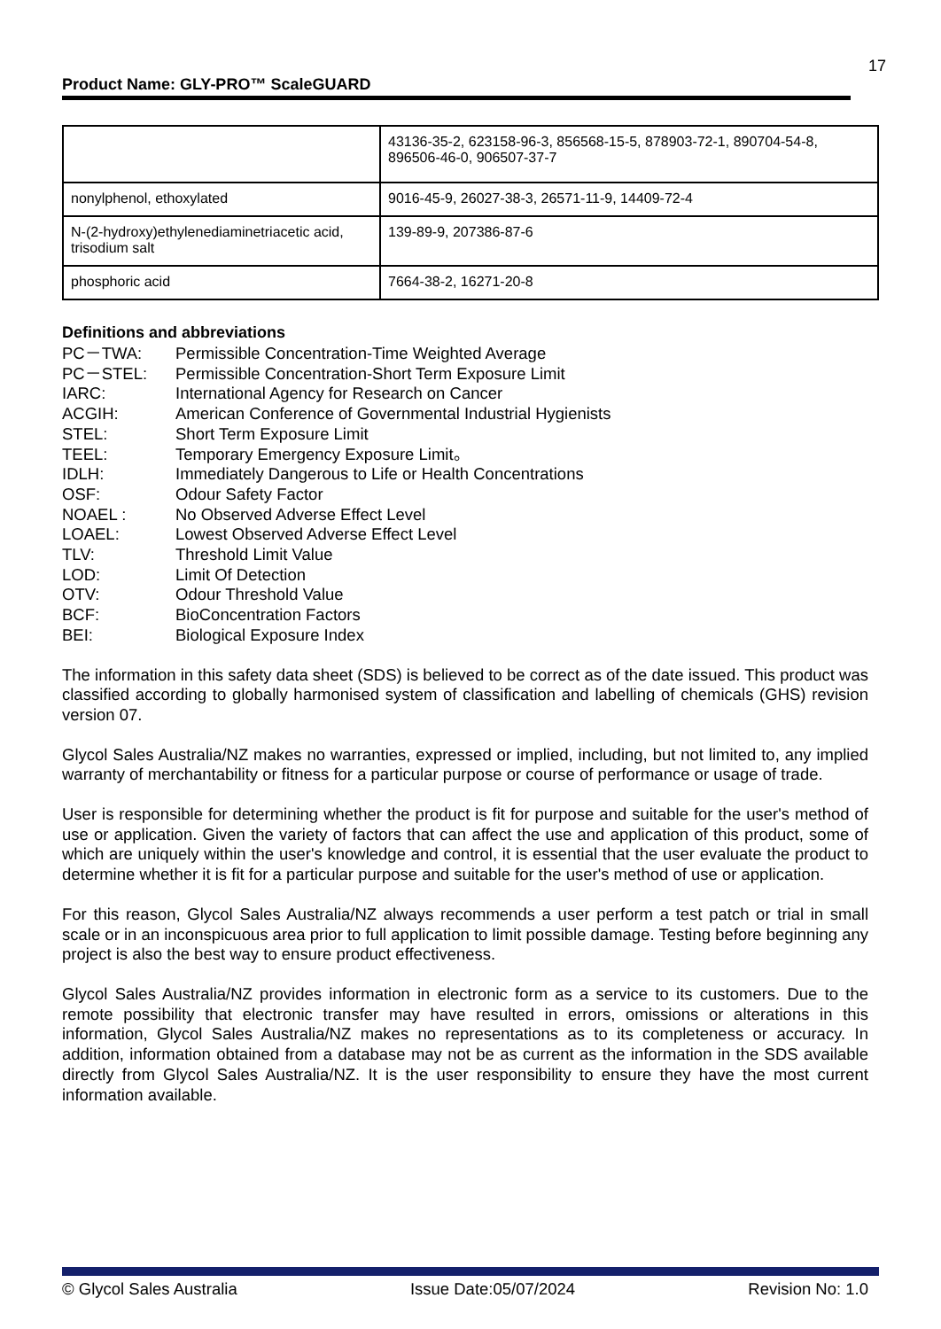17
Product Name: GLY-PRO™ ScaleGUARD
| | 43136-35-2, 623158-96-3, 856568-15-5, 878903-72-1, 890704-54-8, 896506-46-0, 906507-37-7 |
| nonylphenol, ethoxylated | 9016-45-9, 26027-38-3, 26571-11-9, 14409-72-4 |
| N-(2-hydroxy)ethylenediaminetriacetic acid, trisodium salt | 139-89-9, 207386-87-6 |
| phosphoric acid | 7664-38-2, 16271-20-8 |
Definitions and abbreviations
PC－TWA:
Permissible Concentration-Time Weighted Average
PC－STEL:
Permissible Concentration-Short Term Exposure Limit
IARC:
International Agency for Research on Cancer
ACGIH:
American Conference of Governmental Industrial Hygienists
STEL:
Short Term Exposure Limit
TEEL:
Temporary Emergency Exposure Limit。
IDLH:
Immediately Dangerous to Life or Health Concentrations
OSF:
Odour Safety Factor
NOAEL :
No Observed Adverse Effect Level
LOAEL:
Lowest Observed Adverse Effect Level
TLV:
Threshold Limit Value
LOD:
Limit Of Detection
OTV:
Odour Threshold Value
BCF:
BioConcentration Factors
BEI:
Biological Exposure Index
The information in this safety data sheet (SDS) is believed to be correct as of the date issued. This product was classified according to globally harmonised system of classification and labelling of chemicals (GHS) revision version 07.
Glycol Sales Australia/NZ makes no warranties, expressed or implied, including, but not limited to, any implied warranty of merchantability or fitness for a particular purpose or course of performance or usage of trade.
User is responsible for determining whether the product is fit for purpose and suitable for the user's method of use or application. Given the variety of factors that can affect the use and application of this product, some of which are uniquely within the user's knowledge and control, it is essential that the user evaluate the product to determine whether it is fit for a particular purpose and suitable for the user's method of use or application.
For this reason, Glycol Sales Australia/NZ always recommends a user perform a test patch or trial in small scale or in an inconspicuous area prior to full application to limit possible damage. Testing before beginning any project is also the best way to ensure product effectiveness.
Glycol Sales Australia/NZ provides information in electronic form as a service to its customers. Due to the remote possibility that electronic transfer may have resulted in errors, omissions or alterations in this information, Glycol Sales Australia/NZ makes no representations as to its completeness or accuracy. In addition, information obtained from a database may not be as current as the information in the SDS available directly from Glycol Sales Australia/NZ. It is the user responsibility to ensure they have the most current information available.
© Glycol Sales Australia Issue Date:05/07/2024 Revision No: 1.0